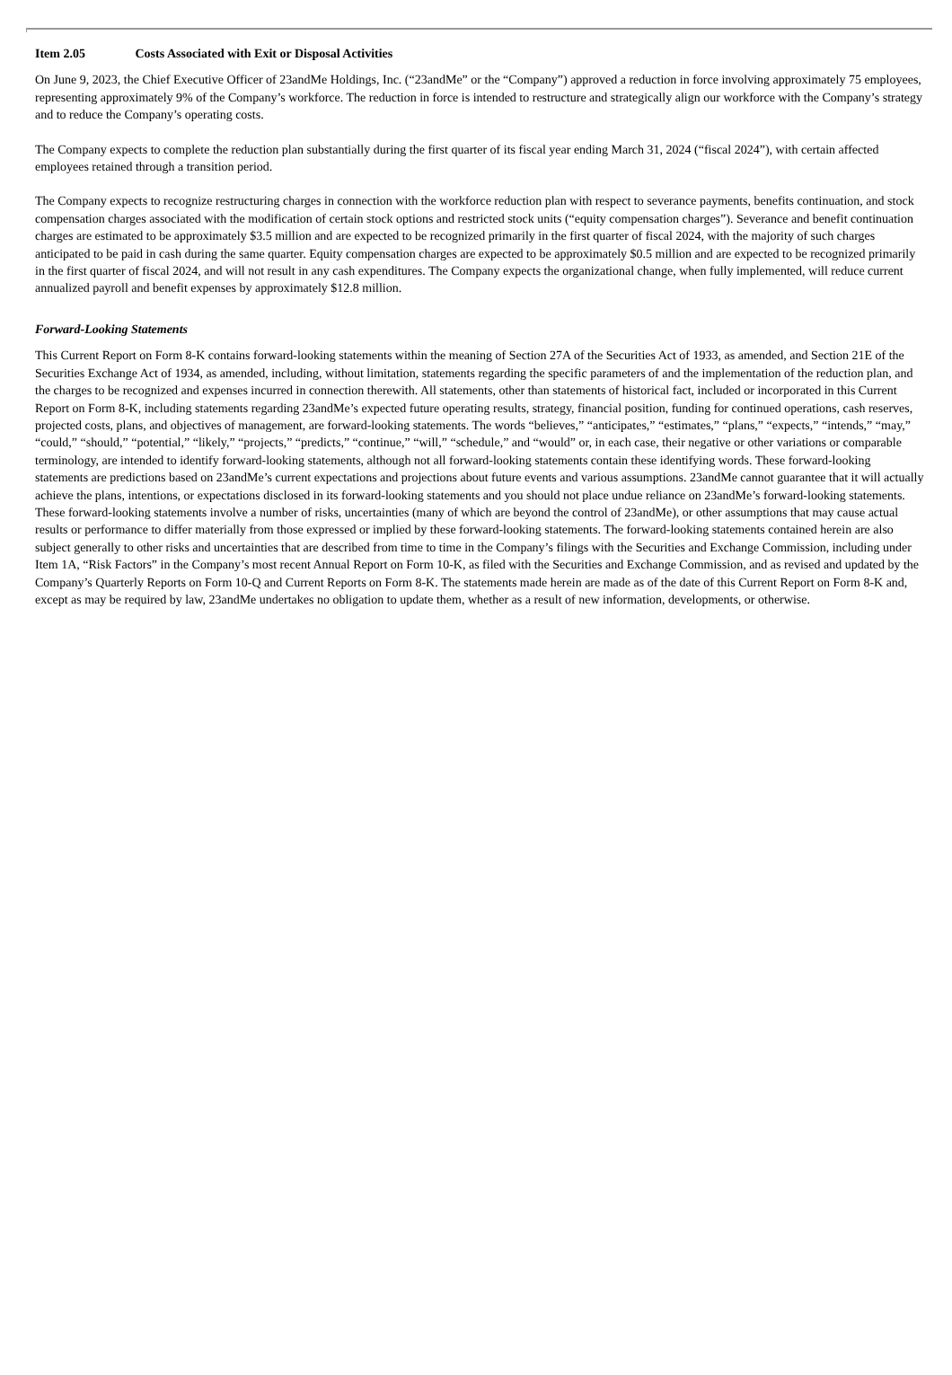Item 2.05 Costs Associated with Exit or Disposal Activities
On June 9, 2023, the Chief Executive Officer of 23andMe Holdings, Inc. (“23andMe” or the “Company”) approved a reduction in force involving approximately 75 employees, representing approximately 9% of the Company’s workforce. The reduction in force is intended to restructure and strategically align our workforce with the Company’s strategy and to reduce the Company’s operating costs.
The Company expects to complete the reduction plan substantially during the first quarter of its fiscal year ending March 31, 2024 (“fiscal 2024”), with certain affected employees retained through a transition period.
The Company expects to recognize restructuring charges in connection with the workforce reduction plan with respect to severance payments, benefits continuation, and stock compensation charges associated with the modification of certain stock options and restricted stock units (“equity compensation charges”). Severance and benefit continuation charges are estimated to be approximately $3.5 million and are expected to be recognized primarily in the first quarter of fiscal 2024, with the majority of such charges anticipated to be paid in cash during the same quarter. Equity compensation charges are expected to be approximately $0.5 million and are expected to be recognized primarily in the first quarter of fiscal 2024, and will not result in any cash expenditures. The Company expects the organizational change, when fully implemented, will reduce current annualized payroll and benefit expenses by approximately $12.8 million.
Forward-Looking Statements
This Current Report on Form 8-K contains forward-looking statements within the meaning of Section 27A of the Securities Act of 1933, as amended, and Section 21E of the Securities Exchange Act of 1934, as amended, including, without limitation, statements regarding the specific parameters of and the implementation of the reduction plan, and the charges to be recognized and expenses incurred in connection therewith. All statements, other than statements of historical fact, included or incorporated in this Current Report on Form 8-K, including statements regarding 23andMe’s expected future operating results, strategy, financial position, funding for continued operations, cash reserves, projected costs, plans, and objectives of management, are forward-looking statements. The words “believes,” “anticipates,” “estimates,” “plans,” “expects,” “intends,” “may,” “could,” “should,” “potential,” “likely,” “projects,” “predicts,” “continue,” “will,” “schedule,” and “would” or, in each case, their negative or other variations or comparable terminology, are intended to identify forward-looking statements, although not all forward-looking statements contain these identifying words. These forward-looking statements are predictions based on 23andMe’s current expectations and projections about future events and various assumptions. 23andMe cannot guarantee that it will actually achieve the plans, intentions, or expectations disclosed in its forward-looking statements and you should not place undue reliance on 23andMe’s forward-looking statements. These forward-looking statements involve a number of risks, uncertainties (many of which are beyond the control of 23andMe), or other assumptions that may cause actual results or performance to differ materially from those expressed or implied by these forward-looking statements. The forward-looking statements contained herein are also subject generally to other risks and uncertainties that are described from time to time in the Company’s filings with the Securities and Exchange Commission, including under Item 1A, “Risk Factors” in the Company’s most recent Annual Report on Form 10-K, as filed with the Securities and Exchange Commission, and as revised and updated by the Company’s Quarterly Reports on Form 10-Q and Current Reports on Form 8-K. The statements made herein are made as of the date of this Current Report on Form 8-K and, except as may be required by law, 23andMe undertakes no obligation to update them, whether as a result of new information, developments, or otherwise.